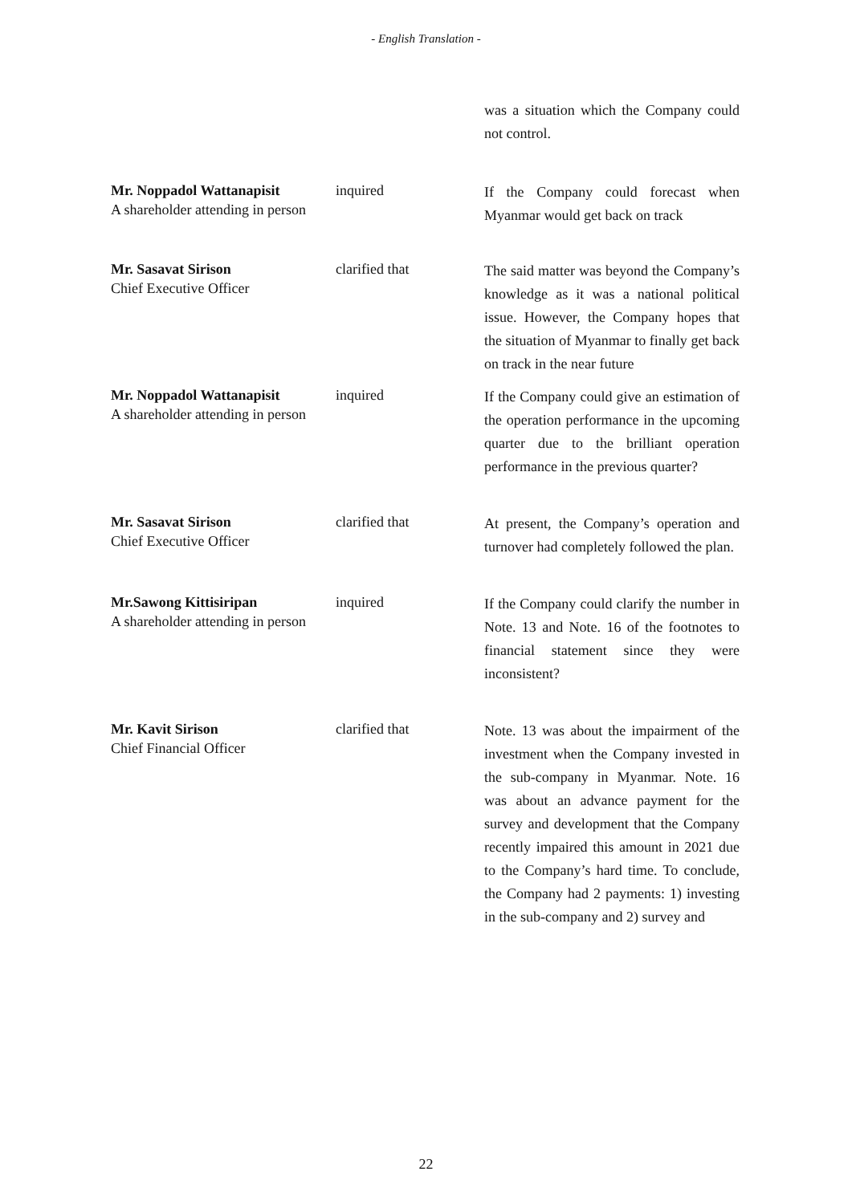- English Translation -
was a situation which the Company could not control.
Mr. Noppadol Wattanapisit
A shareholder attending in person
inquired
If the Company could forecast when Myanmar would get back on track
Mr. Sasavat Sirison
Chief Executive Officer
clarified that
The said matter was beyond the Company’s knowledge as it was a national political issue. However, the Company hopes that the situation of Myanmar to finally get back on track in the near future
Mr. Noppadol Wattanapisit
A shareholder attending in person
inquired
If the Company could give an estimation of the operation performance in the upcoming quarter due to the brilliant operation performance in the previous quarter?
Mr. Sasavat Sirison
Chief Executive Officer
clarified that
At present, the Company’s operation and turnover had completely followed the plan.
Mr.Sawong Kittisiripan
A shareholder attending in person
inquired
If the Company could clarify the number in Note. 13 and Note. 16 of the footnotes to financial statement since they were inconsistent?
Mr. Kavit Sirison
Chief Financial Officer
clarified that
Note. 13 was about the impairment of the investment when the Company invested in the sub-company in Myanmar. Note. 16 was about an advance payment for the survey and development that the Company recently impaired this amount in 2021 due to the Company’s hard time. To conclude, the Company had 2 payments: 1) investing in the sub-company and 2) survey and
22